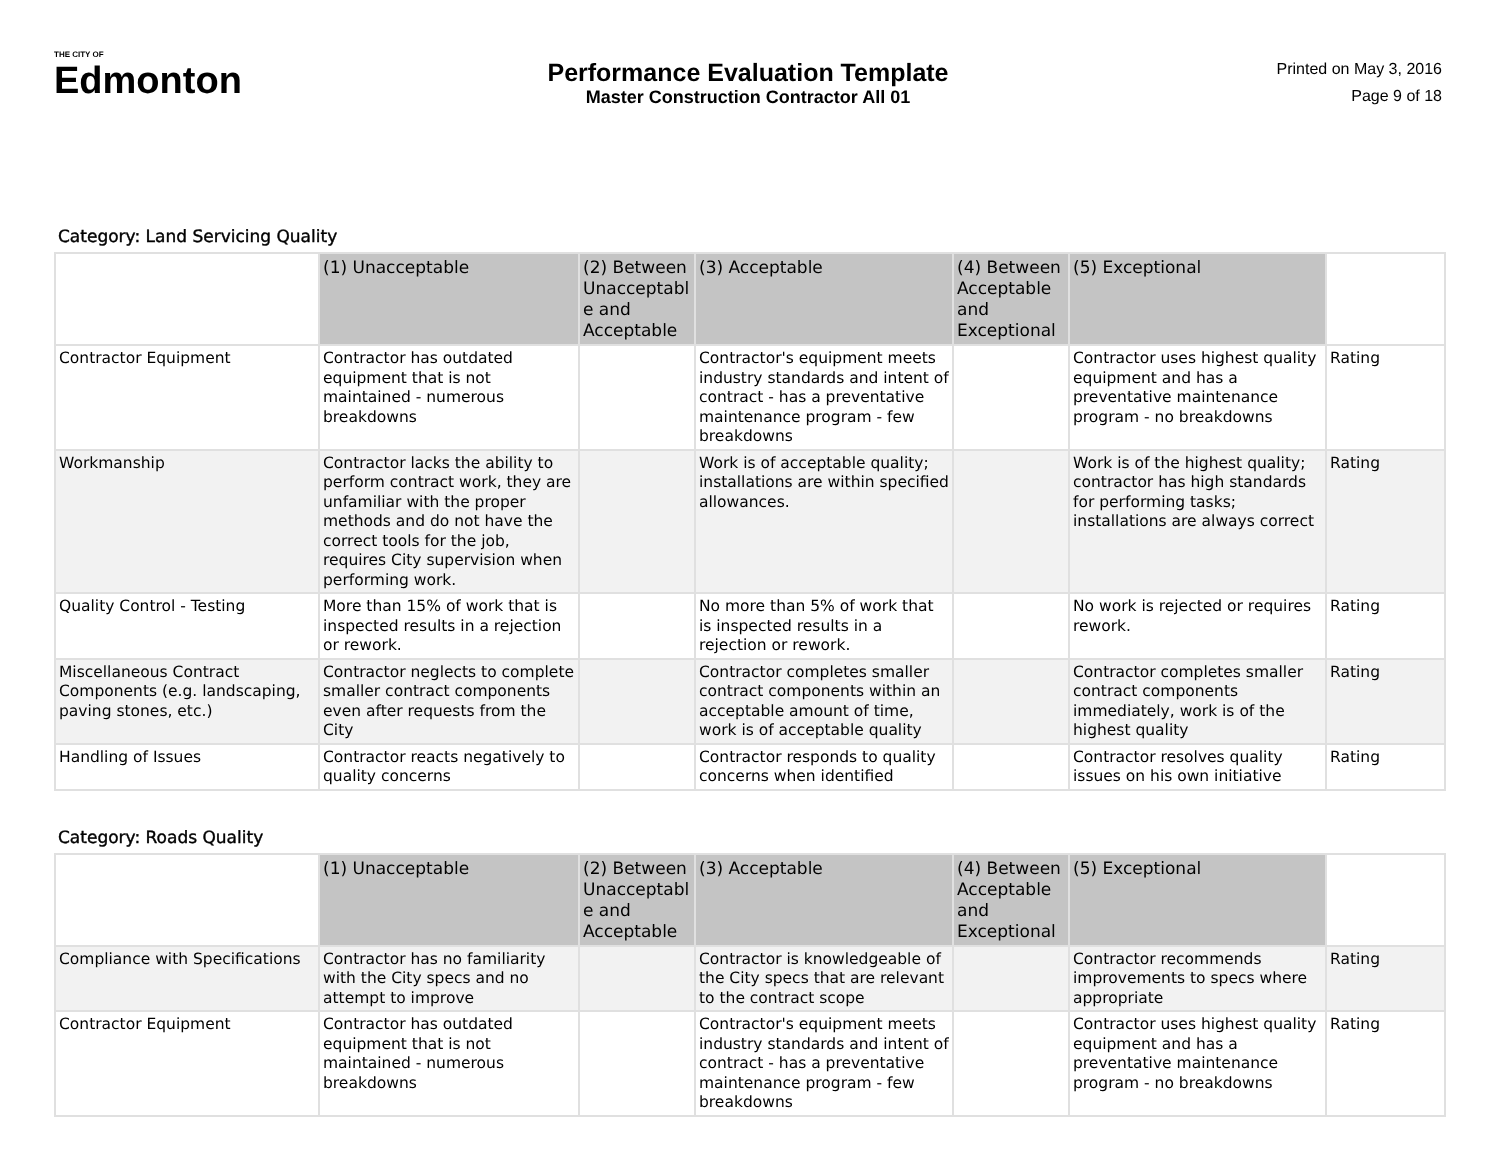THE CITY OF
Edmonton
Performance Evaluation Template
Master Construction Contractor All 01
Printed on May 3, 2016
Page 9 of 18
Category: Land Servicing Quality
| | (1) Unacceptable | (2) Between Unacceptabl e and Acceptable | (3) Acceptable | (4) Between Acceptable and Exceptional | (5) Exceptional | |
| --- | --- | --- | --- | --- | --- | --- |
| Contractor Equipment | Contractor has outdated equipment that is not maintained - numerous breakdowns | | Contractor's equipment meets industry standards and intent of contract - has a preventative maintenance program - few breakdowns | | Contractor uses highest quality equipment and has a preventative maintenance program - no breakdowns | Rating |
| Workmanship | Contractor lacks the ability to perform contract work, they are unfamiliar with the proper methods and do not have the correct tools for the job, requires City supervision when performing work. | | Work is of acceptable quality; installations are within specified allowances. | | Work is of the highest quality; contractor has high standards for performing tasks; installations are always correct | Rating |
| Quality Control - Testing | More than 15% of work that is inspected results in a rejection or rework. | | No more than 5% of work that is inspected results in a rejection or rework. | | No work is rejected or requires rework. | Rating |
| Miscellaneous Contract Components (e.g. landscaping, paving stones, etc.) | Contractor neglects to complete smaller contract components even after requests from the City | | Contractor completes smaller contract components within an acceptable amount of time, work is of acceptable quality | | Contractor completes smaller contract components immediately, work is of the highest quality | Rating |
| Handling of Issues | Contractor reacts negatively to quality concerns | | Contractor responds to quality concerns when identified | | Contractor resolves quality issues on his own initiative | Rating |
Category: Roads Quality
| | (1) Unacceptable | (2) Between Unacceptabl e and Acceptable | (3) Acceptable | (4) Between Acceptable and Exceptional | (5) Exceptional | |
| --- | --- | --- | --- | --- | --- | --- |
| Compliance with Specifications | Contractor has no familiarity with the City specs and no attempt to improve | | Contractor is knowledgeable of the City specs that are relevant to the contract scope | | Contractor recommends improvements to specs where appropriate | Rating |
| Contractor Equipment | Contractor has outdated equipment that is not maintained - numerous breakdowns | | Contractor's equipment meets industry standards and intent of contract - has a preventative maintenance program - few breakdowns | | Contractor uses highest quality equipment and has a preventative maintenance program - no breakdowns | Rating |